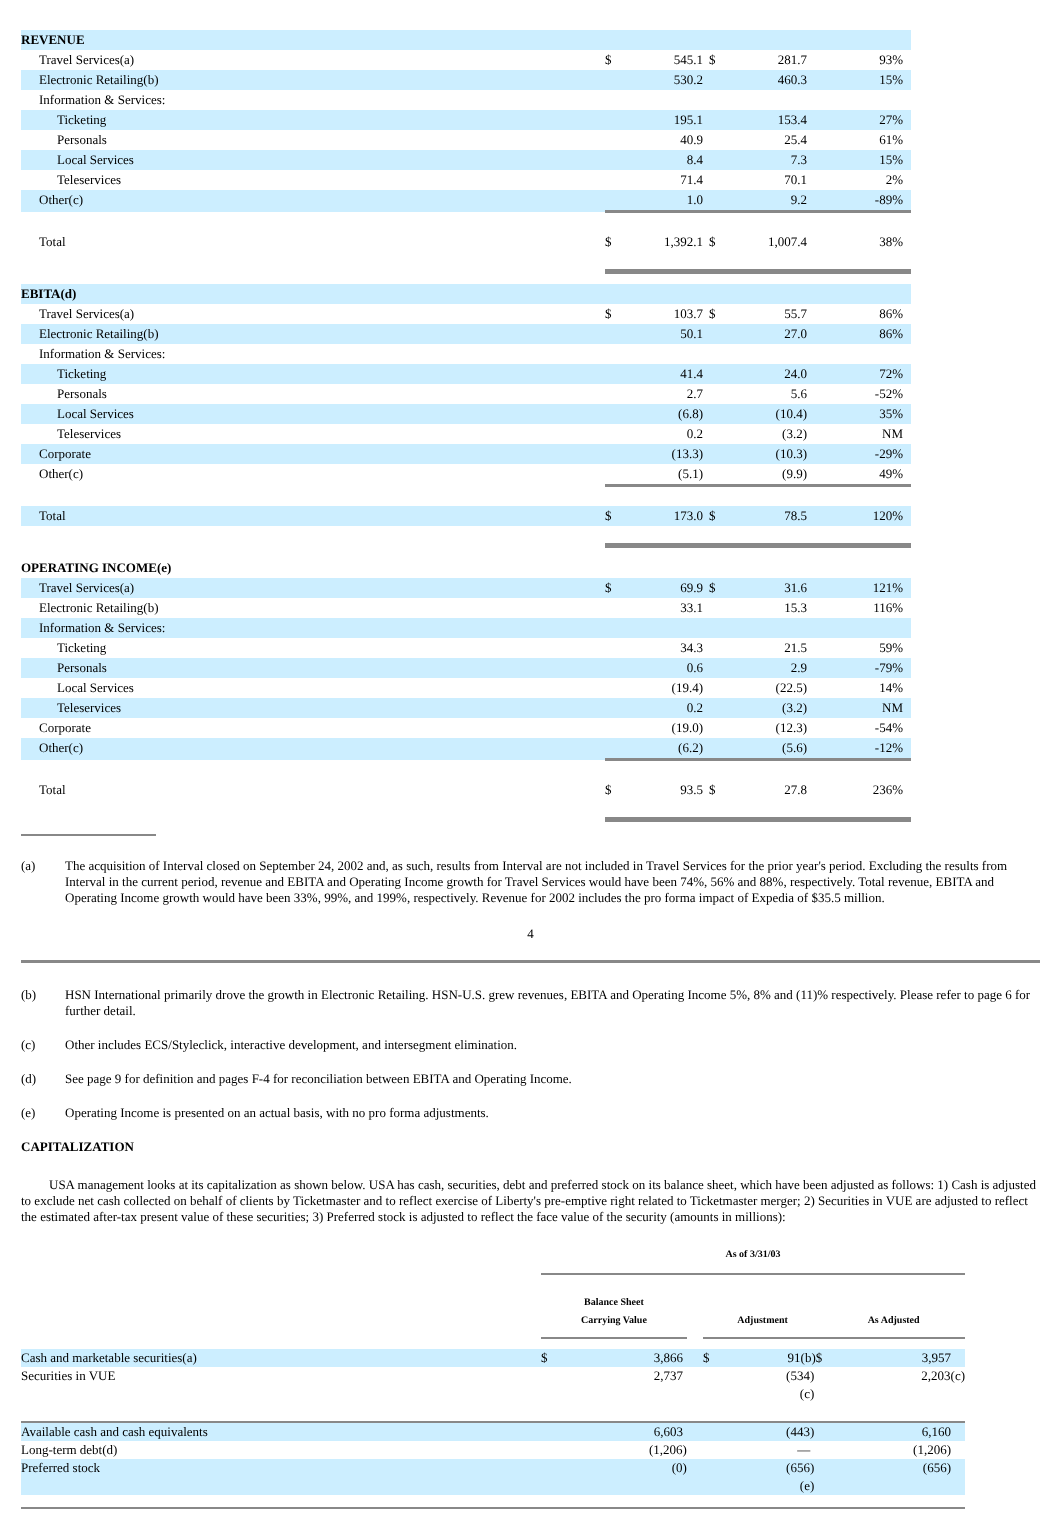| REVENUE | | | | | |
| Travel Services(a) | $ | 545.1 | $ | 281.7 | 93% |
| Electronic Retailing(b) | | 530.2 | | 460.3 | 15% |
| Information & Services: | | | | | |
| Ticketing | | 195.1 | | 153.4 | 27% |
| Personals | | 40.9 | | 25.4 | 61% |
| Local Services | | 8.4 | | 7.3 | 15% |
| Teleservices | | 71.4 | | 70.1 | 2% |
| Other(c) | | 1.0 | | 9.2 | -89% |
| Total | $ | 1,392.1 | $ | 1,007.4 | 38% |
| EBITA(d) | | | | | |
| Travel Services(a) | $ | 103.7 | $ | 55.7 | 86% |
| Electronic Retailing(b) | | 50.1 | | 27.0 | 86% |
| Information & Services: | | | | | |
| Ticketing | | 41.4 | | 24.0 | 72% |
| Personals | | 2.7 | | 5.6 | -52% |
| Local Services | | (6.8) | | (10.4) | 35% |
| Teleservices | | 0.2 | | (3.2) | NM |
| Corporate | | (13.3) | | (10.3) | -29% |
| Other(c) | | (5.1) | | (9.9) | 49% |
| Total | $ | 173.0 | $ | 78.5 | 120% |
| OPERATING INCOME(e) | | | | | |
| Travel Services(a) | $ | 69.9 | $ | 31.6 | 121% |
| Electronic Retailing(b) | | 33.1 | | 15.3 | 116% |
| Information & Services: | | | | | |
| Ticketing | | 34.3 | | 21.5 | 59% |
| Personals | | 0.6 | | 2.9 | -79% |
| Local Services | | (19.4) | | (22.5) | 14% |
| Teleservices | | 0.2 | | (3.2) | NM |
| Corporate | | (19.0) | | (12.3) | -54% |
| Other(c) | | (6.2) | | (5.6) | -12% |
| Total | $ | 93.5 | $ | 27.8 | 236% |
(a) The acquisition of Interval closed on September 24, 2002 and, as such, results from Interval are not included in Travel Services for the prior year's period. Excluding the results from Interval in the current period, revenue and EBITA and Operating Income growth for Travel Services would have been 74%, 56% and 88%, respectively. Total revenue, EBITA and Operating Income growth would have been 33%, 99%, and 199%, respectively. Revenue for 2002 includes the pro forma impact of Expedia of $35.5 million.
4
(b) HSN International primarily drove the growth in Electronic Retailing. HSN-U.S. grew revenues, EBITA and Operating Income 5%, 8% and (11)% respectively. Please refer to page 6 for further detail.
(c) Other includes ECS/Styleclick, interactive development, and intersegment elimination.
(d) See page 9 for definition and pages F-4 for reconciliation between EBITA and Operating Income.
(e) Operating Income is presented on an actual basis, with no pro forma adjustments.
CAPITALIZATION
USA management looks at its capitalization as shown below. USA has cash, securities, debt and preferred stock on its balance sheet, which have been adjusted as follows: 1) Cash is adjusted to exclude net cash collected on behalf of clients by Ticketmaster and to reflect exercise of Liberty's pre-emptive right related to Ticketmaster merger; 2) Securities in VUE are adjusted to reflect the estimated after-tax present value of these securities; 3) Preferred stock is adjusted to reflect the face value of the security (amounts in millions):
| | As of 3/31/03 | | | | | |
| | Balance Sheet Carrying Value | | | Adjustment | | As Adjusted |
| Cash and marketable securities(a) | $ | 3,866 | | $ | 91(b)$ | 3,957 |
| Securities in VUE | | 2,737 | | | (534) (c) | 2,203(c) |
| Available cash and cash equivalents | | 6,603 | | | (443) | 6,160 |
| Long-term debt(d) | | (1,206) | | | — | (1,206) |
| Preferred stock | | (0) | | | (656) (e) | (656) |